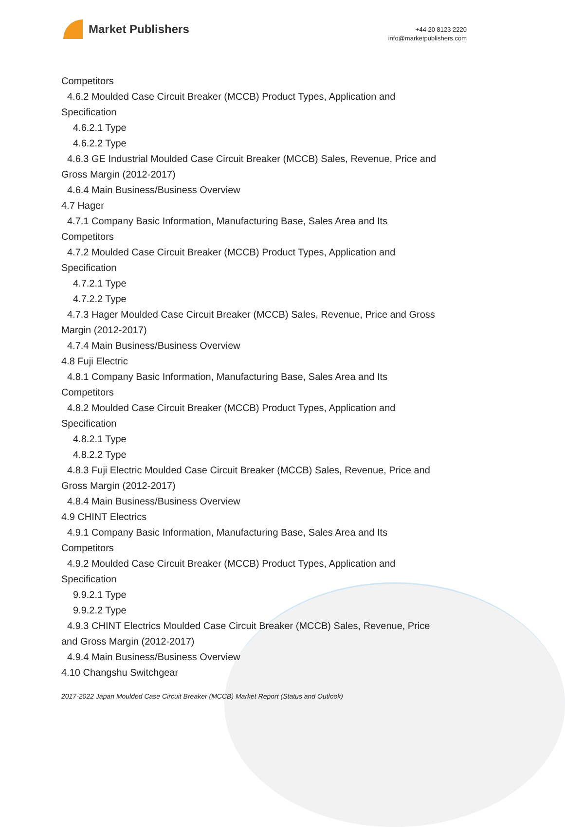Market Publishers
+44 20 8123 2220
info@marketpublishers.com
Competitors
4.6.2 Moulded Case Circuit Breaker (MCCB) Product Types, Application and
Specification
4.6.2.1 Type
4.6.2.2 Type
4.6.3 GE Industrial Moulded Case Circuit Breaker (MCCB) Sales, Revenue, Price and
Gross Margin (2012-2017)
4.6.4 Main Business/Business Overview
4.7 Hager
4.7.1 Company Basic Information, Manufacturing Base, Sales Area and Its
Competitors
4.7.2 Moulded Case Circuit Breaker (MCCB) Product Types, Application and
Specification
4.7.2.1 Type
4.7.2.2 Type
4.7.3 Hager Moulded Case Circuit Breaker (MCCB) Sales, Revenue, Price and Gross
Margin (2012-2017)
4.7.4 Main Business/Business Overview
4.8 Fuji Electric
4.8.1 Company Basic Information, Manufacturing Base, Sales Area and Its
Competitors
4.8.2 Moulded Case Circuit Breaker (MCCB) Product Types, Application and
Specification
4.8.2.1 Type
4.8.2.2 Type
4.8.3 Fuji Electric Moulded Case Circuit Breaker (MCCB) Sales, Revenue, Price and
Gross Margin (2012-2017)
4.8.4 Main Business/Business Overview
4.9 CHINT Electrics
4.9.1 Company Basic Information, Manufacturing Base, Sales Area and Its
Competitors
4.9.2 Moulded Case Circuit Breaker (MCCB) Product Types, Application and
Specification
9.9.2.1 Type
9.9.2.2 Type
4.9.3 CHINT Electrics Moulded Case Circuit Breaker (MCCB) Sales, Revenue, Price
and Gross Margin (2012-2017)
4.9.4 Main Business/Business Overview
4.10 Changshu Switchgear
2017-2022 Japan Moulded Case Circuit Breaker (MCCB) Market Report (Status and Outlook)